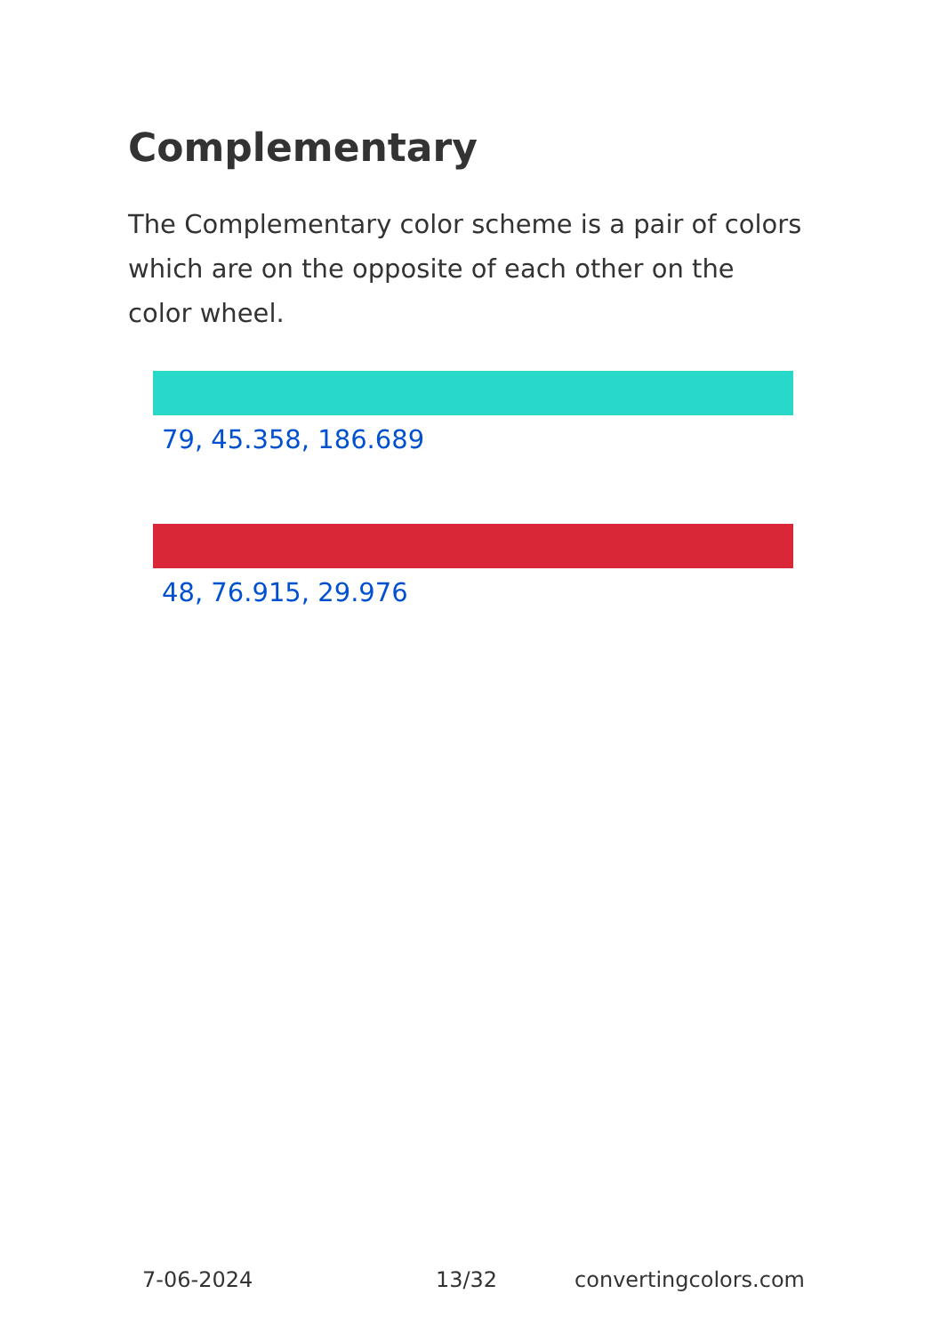Complementary
The Complementary color scheme is a pair of colors which are on the opposite of each other on the color wheel.
79, 45.358, 186.689
48, 76.915, 29.976
7-06-2024 13/32 convertingcolors.com